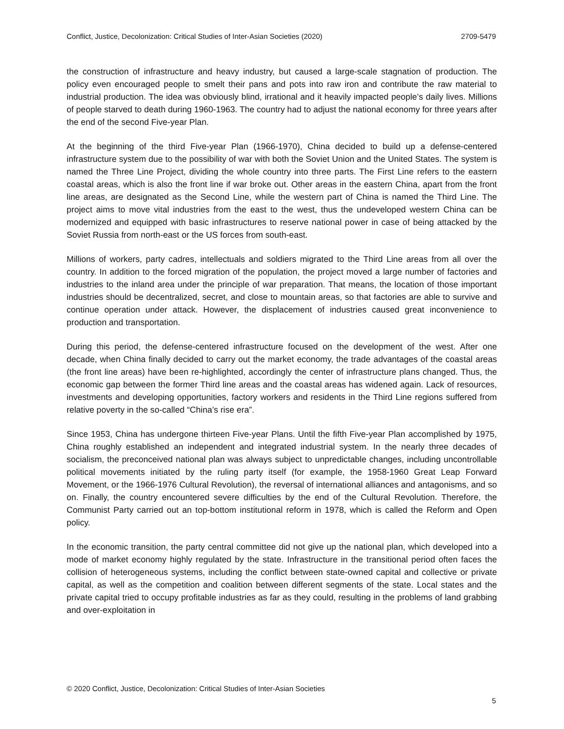Conflict, Justice, Decolonization: Critical Studies of Inter-Asian Societies (2020) 2709-5479
the construction of infrastructure and heavy industry, but caused a large-scale stagnation of production. The policy even encouraged people to smelt their pans and pots into raw iron and contribute the raw material to industrial production. The idea was obviously blind, irrational and it heavily impacted people’s daily lives. Millions of people starved to death during 1960-1963. The country had to adjust the national economy for three years after the end of the second Five-year Plan.
At the beginning of the third Five-year Plan (1966-1970), China decided to build up a defense-centered infrastructure system due to the possibility of war with both the Soviet Union and the United States. The system is named the Three Line Project, dividing the whole country into three parts. The First Line refers to the eastern coastal areas, which is also the front line if war broke out. Other areas in the eastern China, apart from the front line areas, are designated as the Second Line, while the western part of China is named the Third Line. The project aims to move vital industries from the east to the west, thus the undeveloped western China can be modernized and equipped with basic infrastructures to reserve national power in case of being attacked by the Soviet Russia from north-east or the US forces from south-east.
Millions of workers, party cadres, intellectuals and soldiers migrated to the Third Line areas from all over the country. In addition to the forced migration of the population, the project moved a large number of factories and industries to the inland area under the principle of war preparation. That means, the location of those important industries should be decentralized, secret, and close to mountain areas, so that factories are able to survive and continue operation under attack. However, the displacement of industries caused great inconvenience to production and transportation.
During this period, the defense-centered infrastructure focused on the development of the west. After one decade, when China finally decided to carry out the market economy, the trade advantages of the coastal areas (the front line areas) have been re-highlighted, accordingly the center of infrastructure plans changed. Thus, the economic gap between the former Third line areas and the coastal areas has widened again. Lack of resources, investments and developing opportunities, factory workers and residents in the Third Line regions suffered from relative poverty in the so-called “China’s rise era”.
Since 1953, China has undergone thirteen Five-year Plans. Until the fifth Five-year Plan accomplished by 1975, China roughly established an independent and integrated industrial system. In the nearly three decades of socialism, the preconceived national plan was always subject to unpredictable changes, including uncontrollable political movements initiated by the ruling party itself (for example, the 1958-1960 Great Leap Forward Movement, or the 1966-1976 Cultural Revolution), the reversal of international alliances and antagonisms, and so on. Finally, the country encountered severe difficulties by the end of the Cultural Revolution. Therefore, the Communist Party carried out an top-bottom institutional reform in 1978, which is called the Reform and Open policy.
In the economic transition, the party central committee did not give up the national plan, which developed into a mode of market economy highly regulated by the state. Infrastructure in the transitional period often faces the collision of heterogeneous systems, including the conflict between state-owned capital and collective or private capital, as well as the competition and coalition between different segments of the state. Local states and the private capital tried to occupy profitable industries as far as they could, resulting in the problems of land grabbing and over-exploitation in
© 2020 Conflict, Justice, Decolonization: Critical Studies of Inter-Asian Societies
5